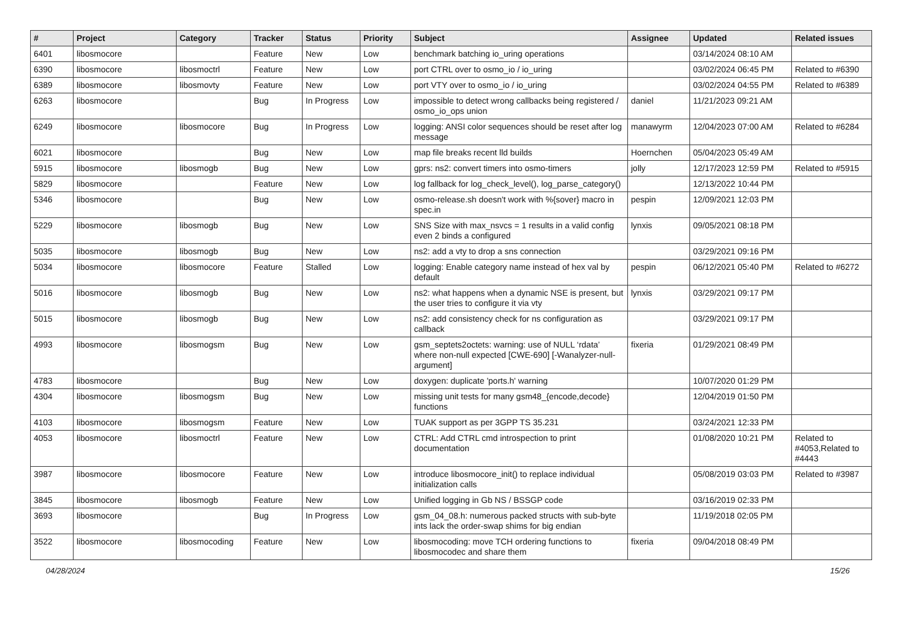| # | Project | Category | Tracker | Status | Priority | Subject | Assignee | Updated | Related issues |
| --- | --- | --- | --- | --- | --- | --- | --- | --- | --- |
| 6401 | libosmocore | | Feature | New | Low | benchmark batching io_uring operations | | 03/14/2024 08:10 AM | |
| 6390 | libosmocore | libosmoctrl | Feature | New | Low | port CTRL over to osmo_io / io_uring | | 03/02/2024 06:45 PM | Related to #6390 |
| 6389 | libosmocore | libosmovty | Feature | New | Low | port VTY over to osmo_io / io_uring | | 03/02/2024 04:55 PM | Related to #6389 |
| 6263 | libosmocore | | Bug | In Progress | Low | impossible to detect wrong callbacks being registered / osmo_io_ops union | daniel | 11/21/2023 09:21 AM | |
| 6249 | libosmocore | libosmocore | Bug | In Progress | Low | logging: ANSI color sequences should be reset after log message | manawyrm | 12/04/2023 07:00 AM | Related to #6284 |
| 6021 | libosmocore | | Bug | New | Low | map file breaks recent lld builds | Hoernchen | 05/04/2023 05:49 AM | |
| 5915 | libosmocore | libosmogb | Bug | New | Low | gprs: ns2: convert timers into osmo-timers | jolly | 12/17/2023 12:59 PM | Related to #5915 |
| 5829 | libosmocore | | Feature | New | Low | log fallback for log_check_level(), log_parse_category() | | 12/13/2022 10:44 PM | |
| 5346 | libosmocore | | Bug | New | Low | osmo-release.sh doesn't work with %{sover} macro in spec.in | pespin | 12/09/2021 12:03 PM | |
| 5229 | libosmocore | libosmogb | Bug | New | Low | SNS Size with max_nsvcs = 1 results in a valid config even 2 binds a configured | lynxis | 09/05/2021 08:18 PM | |
| 5035 | libosmocore | libosmogb | Bug | New | Low | ns2: add a vty to drop a sns connection | | 03/29/2021 09:16 PM | |
| 5034 | libosmocore | libosmocore | Feature | Stalled | Low | logging: Enable category name instead of hex val by default | pespin | 06/12/2021 05:40 PM | Related to #6272 |
| 5016 | libosmocore | libosmogb | Bug | New | Low | ns2: what happens when a dynamic NSE is present, but the user tries to configure it via vty | lynxis | 03/29/2021 09:17 PM | |
| 5015 | libosmocore | libosmogb | Bug | New | Low | ns2: add consistency check for ns configuration as callback | | 03/29/2021 09:17 PM | |
| 4993 | libosmocore | libosmogsm | Bug | New | Low | gsm_septets2octets: warning: use of NULL ‘rdata’ where non-null expected [CWE-690] [-Wanalyzer-null-argument] | fixeria | 01/29/2021 08:49 PM | |
| 4783 | libosmocore | | Bug | New | Low | doxygen: duplicate 'ports.h' warning | | 10/07/2020 01:29 PM | |
| 4304 | libosmocore | libosmogsm | Bug | New | Low | missing unit tests for many gsm48_{encode,decode} functions | | 12/04/2019 01:50 PM | |
| 4103 | libosmocore | libosmogsm | Feature | New | Low | TUAK support as per 3GPP TS 35.231 | | 03/24/2021 12:33 PM | |
| 4053 | libosmocore | libosmoctrl | Feature | New | Low | CTRL: Add CTRL cmd introspection to print documentation | | 01/08/2020 10:21 PM | Related to #4053,Related to #4443 |
| 3987 | libosmocore | libosmocore | Feature | New | Low | introduce libosmocore_init() to replace individual initialization calls | | 05/08/2019 03:03 PM | Related to #3987 |
| 3845 | libosmocore | libosmogb | Feature | New | Low | Unified logging in Gb NS / BSSGP code | | 03/16/2019 02:33 PM | |
| 3693 | libosmocore | | Bug | In Progress | Low | gsm_04_08.h: numerous packed structs with sub-byte ints lack the order-swap shims for big endian | | 11/19/2018 02:05 PM | |
| 3522 | libosmocore | libosmocoding | Feature | New | Low | libosmocoding: move TCH ordering functions to libosmocodec and share them | fixeria | 09/04/2018 08:49 PM | |
04/28/2024 15/26